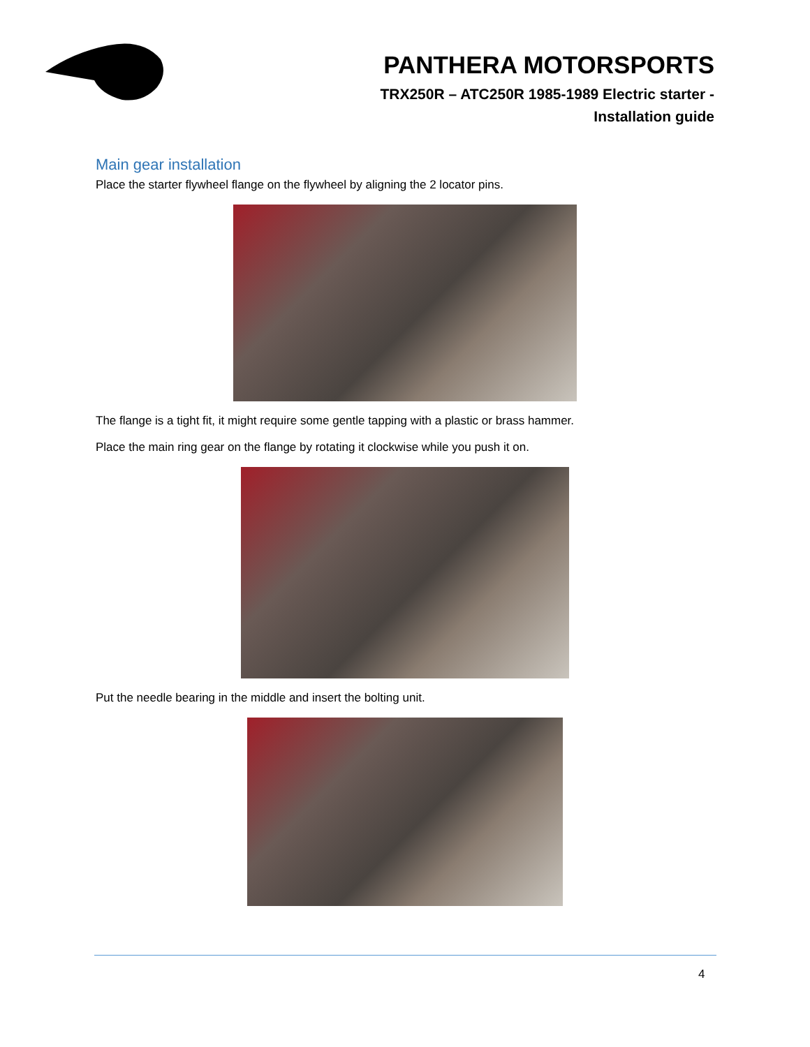PANTHERA MOTORSPORTS
TRX250R – ATC250R 1985-1989 Electric starter -
Installation guide
Main gear installation
Place the starter flywheel flange on the flywheel by aligning the 2 locator pins.
The flange is a tight fit, it might require some gentle tapping with a plastic or brass hammer.
Place the main ring gear on the flange by rotating it clockwise while you push it on.
Put the needle bearing in the middle and insert the bolting unit.
4